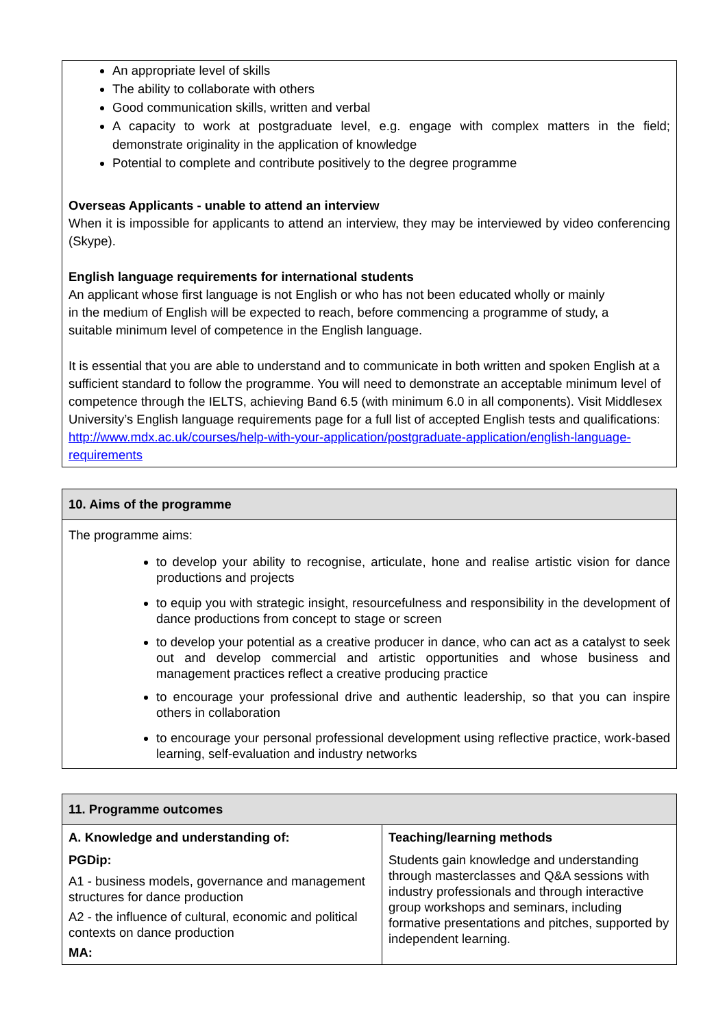An appropriate level of skills
The ability to collaborate with others
Good communication skills, written and verbal
A capacity to work at postgraduate level, e.g. engage with complex matters in the field; demonstrate originality in the application of knowledge
Potential to complete and contribute positively to the degree programme
Overseas Applicants - unable to attend an interview
When it is impossible for applicants to attend an interview, they may be interviewed by video conferencing (Skype).
English language requirements for international students
An applicant whose first language is not English or who has not been educated wholly or mainly
in the medium of English will be expected to reach, before commencing a programme of study, a
suitable minimum level of competence in the English language.
It is essential that you are able to understand and to communicate in both written and spoken English at a sufficient standard to follow the programme. You will need to demonstrate an acceptable minimum level of competence through the IELTS, achieving Band 6.5 (with minimum 6.0 in all components). Visit Middlesex University’s English language requirements page for a full list of accepted English tests and qualifications: http://www.mdx.ac.uk/courses/help-with-your-application/postgraduate-application/english-language-requirements
10. Aims of the programme
The programme aims:
to develop your ability to recognise, articulate, hone and realise artistic vision for dance productions and projects
to equip you with strategic insight, resourcefulness and responsibility in the development of dance productions from concept to stage or screen
to develop your potential as a creative producer in dance, who can act as a catalyst to seek out and develop commercial and artistic opportunities and whose business and management practices reflect a creative producing practice
to encourage your professional drive and authentic leadership, so that you can inspire others in collaboration
to encourage your personal professional development using reflective practice, work-based learning, self-evaluation and industry networks
11. Programme outcomes
| A. Knowledge and understanding of: PGDip: A1 - business models, governance and management structures for dance production A2 - the influence of cultural, economic and political contexts on dance production MA: | Teaching/learning methods Students gain knowledge and understanding through masterclasses and Q&A sessions with industry professionals and through interactive group workshops and seminars, including formative presentations and pitches, supported by independent learning. |